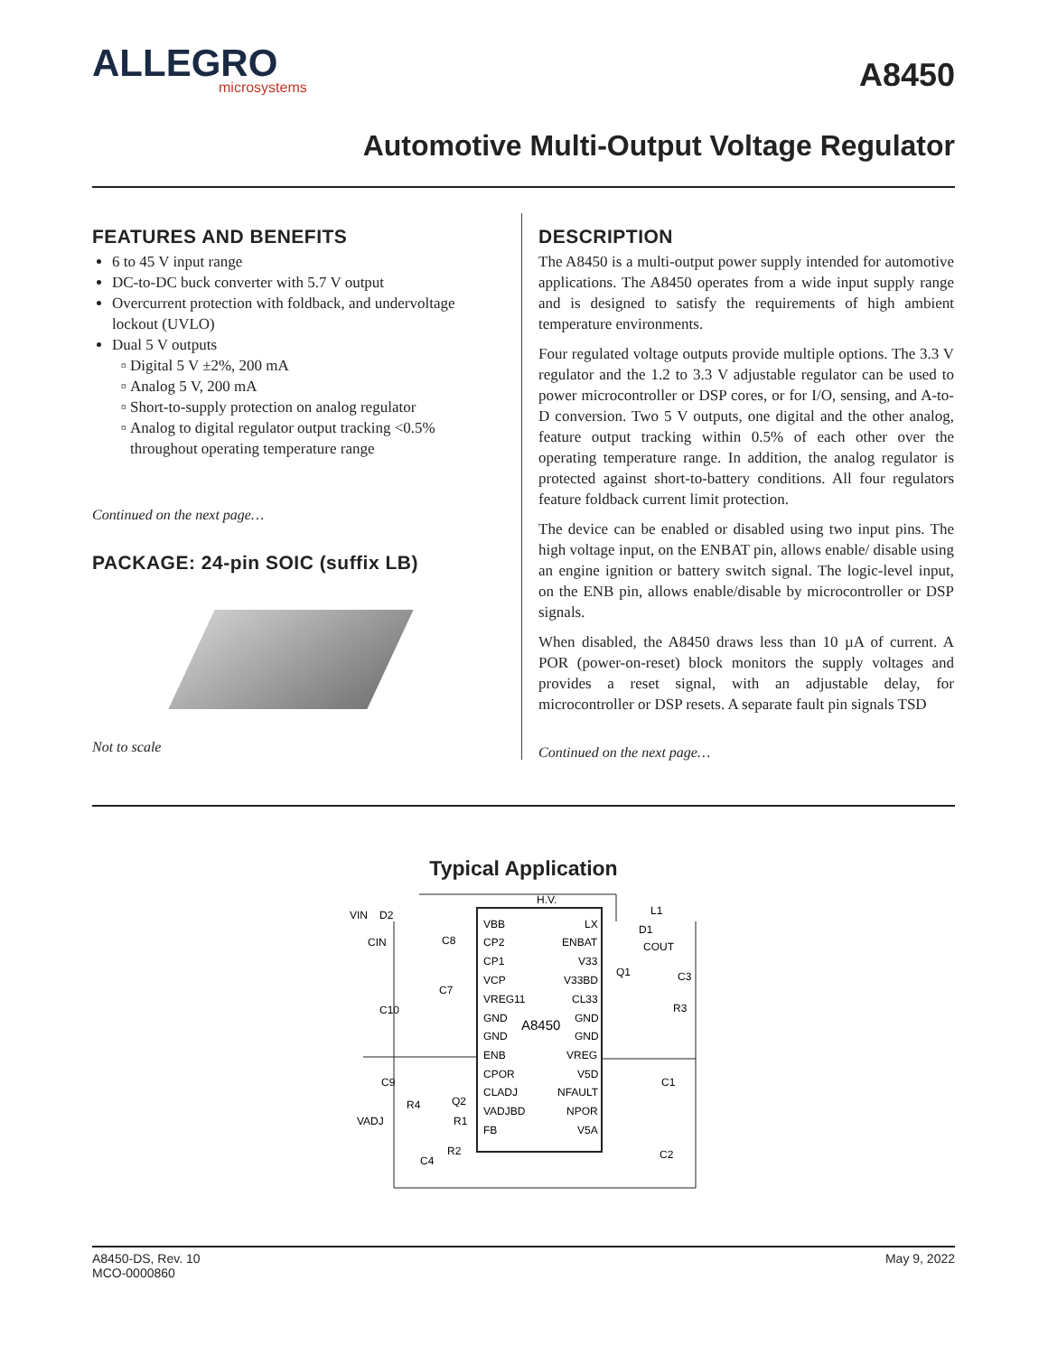ALLEGRO
microsystems
A8450
Automotive Multi-Output Voltage Regulator
FEATURES AND BENEFITS
6 to 45 V input range
DC-to-DC buck converter with 5.7 V output
Overcurrent protection with foldback, and undervoltage lockout (UVLO)
Dual 5 V outputs
Digital 5 V ±2%, 200 mA
Analog 5 V, 200 mA
Short-to-supply protection on analog regulator
Analog to digital regulator output tracking <0.5% throughout operating temperature range
Continued on the next page…
PACKAGE: 24-pin SOIC (suffix LB)
Not to scale
DESCRIPTION
The A8450 is a multi-output power supply intended for automotive applications. The A8450 operates from a wide input supply range and is designed to satisfy the requirements of high ambient temperature environments.
Four regulated voltage outputs provide multiple options. The 3.3 V regulator and the 1.2 to 3.3 V adjustable regulator can be used to power microcontroller or DSP cores, or for I/O, sensing, and A-to-D conversion. Two 5 V outputs, one digital and the other analog, feature output tracking within 0.5% of each other over the operating temperature range. In addition, the analog regulator is protected against short-to-battery conditions. All four regulators feature foldback current limit protection.
The device can be enabled or disabled using two input pins. The high voltage input, on the ENBAT pin, allows enable/ disable using an engine ignition or battery switch signal. The logic-level input, on the ENB pin, allows enable/disable by microcontroller or DSP signals.
When disabled, the A8450 draws less than 10 µA of current. A POR (power-on-reset) block monitors the supply voltages and provides a reset signal, with an adjustable delay, for microcontroller or DSP resets. A separate fault pin signals TSD
Continued on the next page…
Typical Application
VBB
CP2
CP1
VCP
VREG11
GND
GND
ENB
CPOR
CLADJ
VADJBD
FB
LX
ENBAT
V33
V33BD
CL33
GND
GND
VREG
V5D
NFAULT
NPOR
V5A
A8450
VIN
D2
CIN
C8
C7
C10
H.V.
L1
D1
COUT
Q1
C3
R3
C1
C9
R4
Q2
R1
VADJ
R2
C4
C2
A8450-DS, Rev. 10
MCO-0000860
May 9, 2022